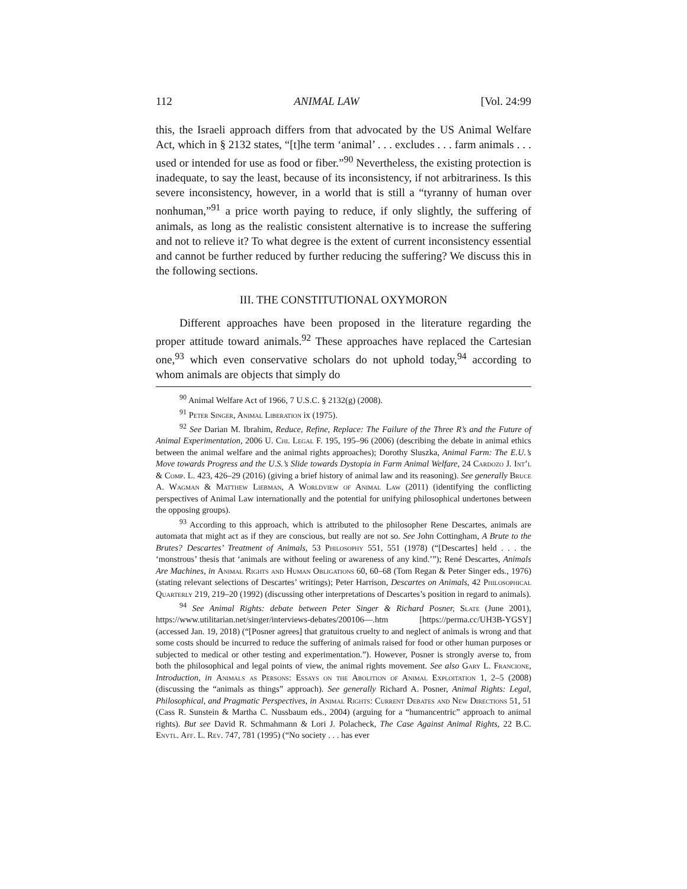112 ANIMAL LAW [Vol. 24:99
this, the Israeli approach differs from that advocated by the US Animal Welfare Act, which in § 2132 states, “[t]he term ‘animal’ . . . excludes . . . farm animals . . . used or intended for use as food or fiber.”<sup>90</sup> Nevertheless, the existing protection is inadequate, to say the least, because of its inconsistency, if not arbitrariness. Is this severe inconsistency, however, in a world that is still a “tyranny of human over nonhuman,”<sup>91</sup> a price worth paying to reduce, if only slightly, the suffering of animals, as long as the realistic consistent alternative is to increase the suffering and not to relieve it? To what degree is the extent of current inconsistency essential and cannot be further reduced by further reducing the suffering? We discuss this in the following sections.
III. THE CONSTITUTIONAL OXYMORON
Different approaches have been proposed in the literature regarding the proper attitude toward animals.<sup>92</sup> These approaches have replaced the Cartesian one,<sup>93</sup> which even conservative scholars do not uphold today,<sup>94</sup> according to whom animals are objects that simply do
<sup>90</sup> Animal Welfare Act of 1966, 7 U.S.C. § 2132(g) (2008).
<sup>91</sup> Peter Singer, Animal Liberation ix (1975).
<sup>92</sup> See Darian M. Ibrahim, Reduce, Refine, Replace: The Failure of the Three R’s and the Future of Animal Experimentation, 2006 U. Chi. Legal F. 195, 195–96 (2006) (describing the debate in animal ethics between the animal welfare and the animal rights approaches); Dorothy Sluszka, Animal Farm: The E.U.’s Move towards Progress and the U.S.’s Slide towards Dystopia in Farm Animal Welfare, 24 Cardozo J. Int’l & Comp. L. 423, 426–29 (2016) (giving a brief history of animal law and its reasoning). See generally Bruce A. Wagman & Matthew Liebman, A Worldview of Animal Law (2011) (identifying the conflicting perspectives of Animal Law internationally and the potential for unifying philosophical undertones between the opposing groups).
<sup>93</sup> According to this approach, which is attributed to the philosopher Rene Descartes, animals are automata that might act as if they are conscious, but really are not so. See John Cottingham, A Brute to the Brutes? Descartes’ Treatment of Animals, 53 Philosophy 551, 551 (1978) (“[Descartes] held . . . the ‘monstrous’ thesis that ‘animals are without feeling or awareness of any kind.’”); René Descartes, Animals Are Machines, in Animal Rights and Human Obligations 60, 60–68 (Tom Regan & Peter Singer eds., 1976) (stating relevant selections of Descartes’ writings); Peter Harrison, Descartes on Animals, 42 Philosophical Quarterly 219, 219–20 (1992) (discussing other interpretations of Descartes’s position in regard to animals).
<sup>94</sup> See Animal Rights: debate between Peter Singer & Richard Posner, Slate (June 2001), https://www.utilitarian.net/singer/interviews-debates/200106—.htm [https://perma.cc/UH3B-YGSY] (accessed Jan. 19, 2018) (“[Posner agrees] that gratuitous cruelty to and neglect of animals is wrong and that some costs should be incurred to reduce the suffering of animals raised for food or other human purposes or subjected to medical or other testing and experimentation.”). However, Posner is strongly averse to, from both the philosophical and legal points of view, the animal rights movement. See also Gary L. Francione, Introduction, in Animals as Persons: Essays on the Abolition of Animal Exploitation 1, 2–5 (2008) (discussing the “animals as things” approach). See generally Richard A. Posner, Animal Rights: Legal, Philosophical, and Pragmatic Perspectives, in Animal Rights: Current Debates and New Directions 51, 51 (Cass R. Sunstein & Martha C. Nussbaum eds., 2004) (arguing for a “humancentric” approach to animal rights). But see David R. Schmahmann & Lori J. Polacheck, The Case Against Animal Rights, 22 B.C. Envtl. Aff. L. Rev. 747, 781 (1995) (“No society . . . has ever